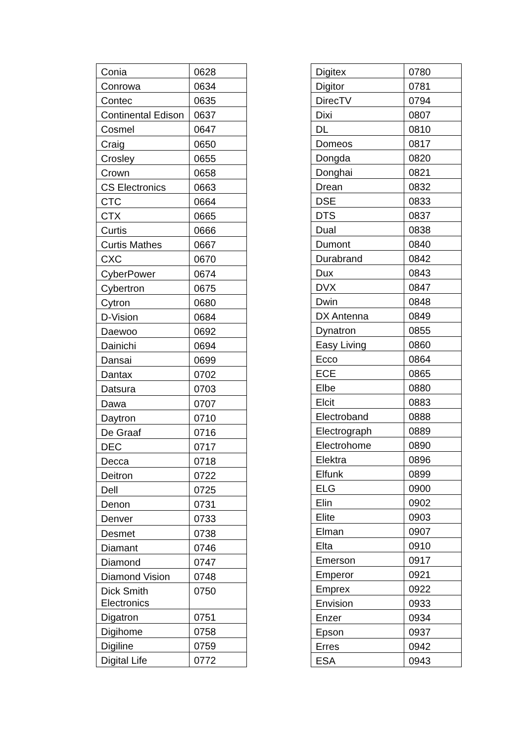| Conia | 0628 |
| Conrowa | 0634 |
| Contec | 0635 |
| Continental Edison | 0637 |
| Cosmel | 0647 |
| Craig | 0650 |
| Crosley | 0655 |
| Crown | 0658 |
| CS Electronics | 0663 |
| CTC | 0664 |
| CTX | 0665 |
| Curtis | 0666 |
| Curtis Mathes | 0667 |
| CXC | 0670 |
| CyberPower | 0674 |
| Cybertron | 0675 |
| Cytron | 0680 |
| D-Vision | 0684 |
| Daewoo | 0692 |
| Dainichi | 0694 |
| Dansai | 0699 |
| Dantax | 0702 |
| Datsura | 0703 |
| Dawa | 0707 |
| Daytron | 0710 |
| De Graaf | 0716 |
| DEC | 0717 |
| Decca | 0718 |
| Deitron | 0722 |
| Dell | 0725 |
| Denon | 0731 |
| Denver | 0733 |
| Desmet | 0738 |
| Diamant | 0746 |
| Diamond | 0747 |
| Diamond Vision | 0748 |
| Dick Smith Electronics | 0750 |
| Digatron | 0751 |
| Digihome | 0758 |
| Digiline | 0759 |
| Digital Life | 0772 |
| Digitex | 0780 |
| Digitor | 0781 |
| DirecTV | 0794 |
| Dixi | 0807 |
| DL | 0810 |
| Domeos | 0817 |
| Dongda | 0820 |
| Donghai | 0821 |
| Drean | 0832 |
| DSE | 0833 |
| DTS | 0837 |
| Dual | 0838 |
| Dumont | 0840 |
| Durabrand | 0842 |
| Dux | 0843 |
| DVX | 0847 |
| Dwin | 0848 |
| DX Antenna | 0849 |
| Dynatron | 0855 |
| Easy Living | 0860 |
| Ecco | 0864 |
| ECE | 0865 |
| Elbe | 0880 |
| Elcit | 0883 |
| Electroband | 0888 |
| Electrograph | 0889 |
| Electrohome | 0890 |
| Elektra | 0896 |
| Elfunk | 0899 |
| ELG | 0900 |
| Elin | 0902 |
| Elite | 0903 |
| Elman | 0907 |
| Elta | 0910 |
| Emerson | 0917 |
| Emperor | 0921 |
| Emprex | 0922 |
| Envision | 0933 |
| Enzer | 0934 |
| Epson | 0937 |
| Erres | 0942 |
| ESA | 0943 |